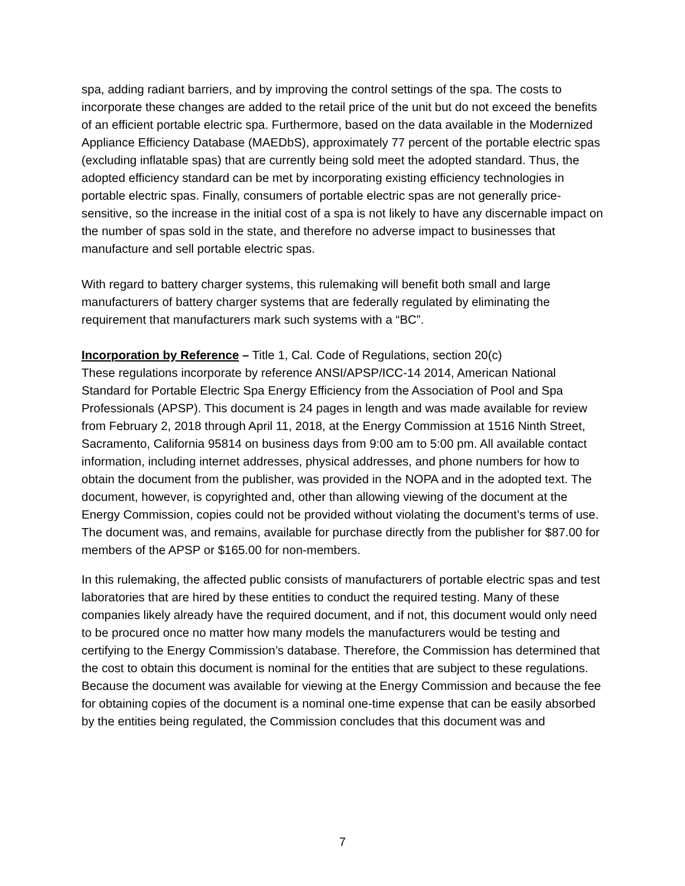spa, adding radiant barriers, and by improving the control settings of the spa. The costs to incorporate these changes are added to the retail price of the unit but do not exceed the benefits of an efficient portable electric spa. Furthermore, based on the data available in the Modernized Appliance Efficiency Database (MAEDbS), approximately 77 percent of the portable electric spas (excluding inflatable spas) that are currently being sold meet the adopted standard. Thus, the adopted efficiency standard can be met by incorporating existing efficiency technologies in portable electric spas. Finally, consumers of portable electric spas are not generally price-sensitive, so the increase in the initial cost of a spa is not likely to have any discernable impact on the number of spas sold in the state, and therefore no adverse impact to businesses that manufacture and sell portable electric spas.
With regard to battery charger systems, this rulemaking will benefit both small and large manufacturers of battery charger systems that are federally regulated by eliminating the requirement that manufacturers mark such systems with a “BC”.
Incorporation by Reference – Title 1, Cal. Code of Regulations, section 20(c)
These regulations incorporate by reference ANSI/APSP/ICC-14 2014, American National Standard for Portable Electric Spa Energy Efficiency from the Association of Pool and Spa Professionals (APSP). This document is 24 pages in length and was made available for review from February 2, 2018 through April 11, 2018, at the Energy Commission at 1516 Ninth Street, Sacramento, California 95814 on business days from 9:00 am to 5:00 pm. All available contact information, including internet addresses, physical addresses, and phone numbers for how to obtain the document from the publisher, was provided in the NOPA and in the adopted text. The document, however, is copyrighted and, other than allowing viewing of the document at the Energy Commission, copies could not be provided without violating the document’s terms of use. The document was, and remains, available for purchase directly from the publisher for $87.00 for members of the APSP or $165.00 for non-members.
In this rulemaking, the affected public consists of manufacturers of portable electric spas and test laboratories that are hired by these entities to conduct the required testing. Many of these companies likely already have the required document, and if not, this document would only need to be procured once no matter how many models the manufacturers would be testing and certifying to the Energy Commission’s database. Therefore, the Commission has determined that the cost to obtain this document is nominal for the entities that are subject to these regulations. Because the document was available for viewing at the Energy Commission and because the fee for obtaining copies of the document is a nominal one-time expense that can be easily absorbed by the entities being regulated, the Commission concludes that this document was and
7